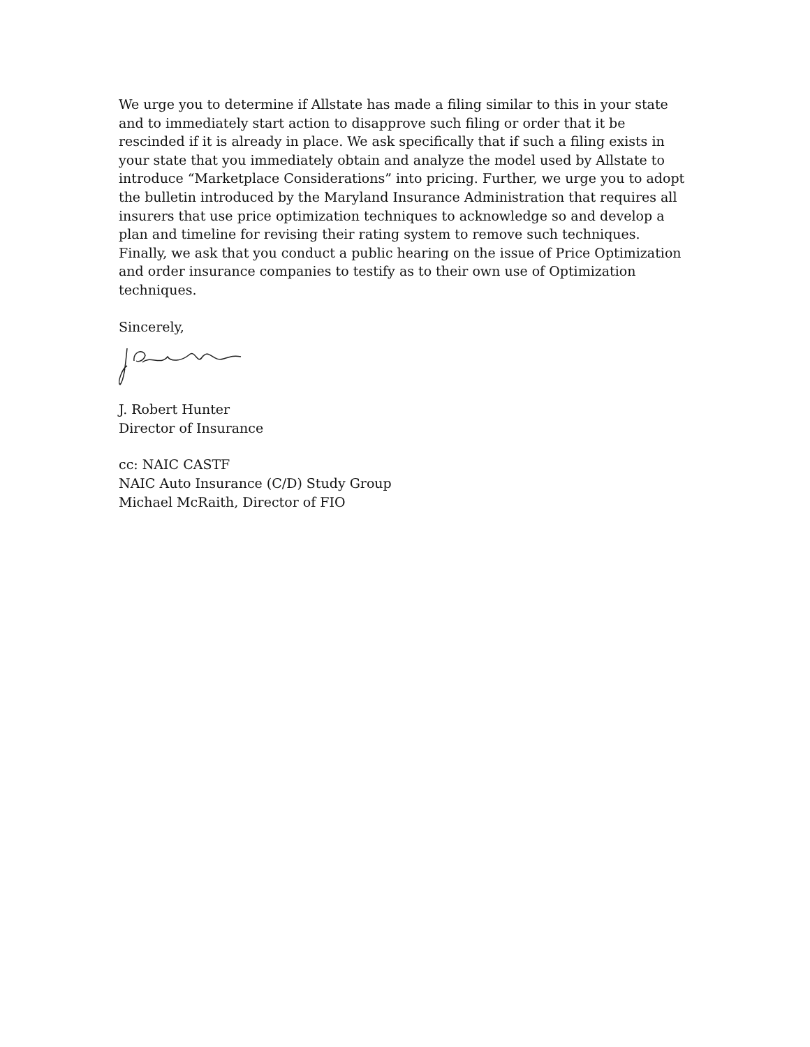We urge you to determine if Allstate has made a filing similar to this in your state and to immediately start action to disapprove such filing or order that it be rescinded if it is already in place. We ask specifically that if such a filing exists in your state that you immediately obtain and analyze the model used by Allstate to introduce “Marketplace Considerations” into pricing. Further, we urge you to adopt the bulletin introduced by the Maryland Insurance Administration that requires all insurers that use price optimization techniques to acknowledge so and develop a plan and timeline for revising their rating system to remove such techniques. Finally, we ask that you conduct a public hearing on the issue of Price Optimization and order insurance companies to testify as to their own use of Optimization techniques.
Sincerely,
J. Robert Hunter
Director of Insurance
cc: NAIC CASTF
NAIC Auto Insurance (C/D) Study Group
Michael McRaith, Director of FIO